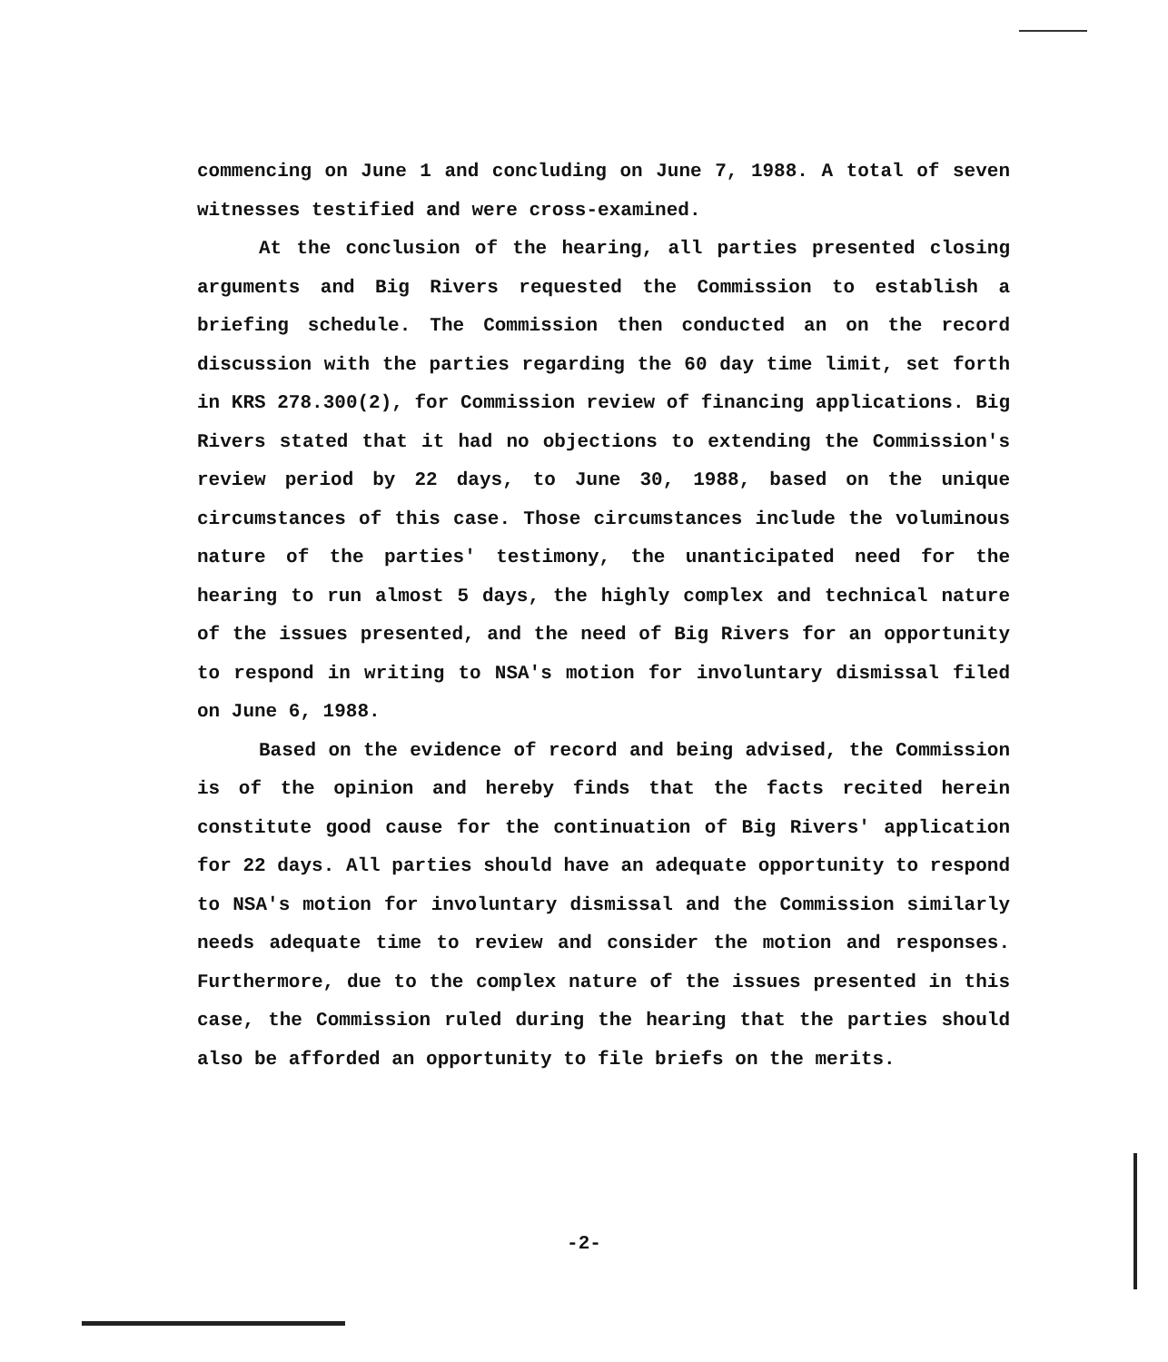commencing on June 1 and concluding on June 7, 1988. A total of seven witnesses testified and were cross-examined.
At the conclusion of the hearing, all parties presented closing arguments and Big Rivers requested the Commission to establish a briefing schedule. The Commission then conducted an on the record discussion with the parties regarding the 60 day time limit, set forth in KRS 278.300(2), for Commission review of financing applications. Big Rivers stated that it had no objections to extending the Commission's review period by 22 days, to June 30, 1988, based on the unique circumstances of this case. Those circumstances include the voluminous nature of the parties' testimony, the unanticipated need for the hearing to run almost 5 days, the highly complex and technical nature of the issues presented, and the need of Big Rivers for an opportunity to respond in writing to NSA's motion for involuntary dismissal filed on June 6, 1988.
Based on the evidence of record and being advised, the Commission is of the opinion and hereby finds that the facts recited herein constitute good cause for the continuation of Big Rivers' application for 22 days. All parties should have an adequate opportunity to respond to NSA's motion for involuntary dismissal and the Commission similarly needs adequate time to review and consider the motion and responses. Furthermore, due to the complex nature of the issues presented in this case, the Commission ruled during the hearing that the parties should also be afforded an opportunity to file briefs on the merits.
-2-